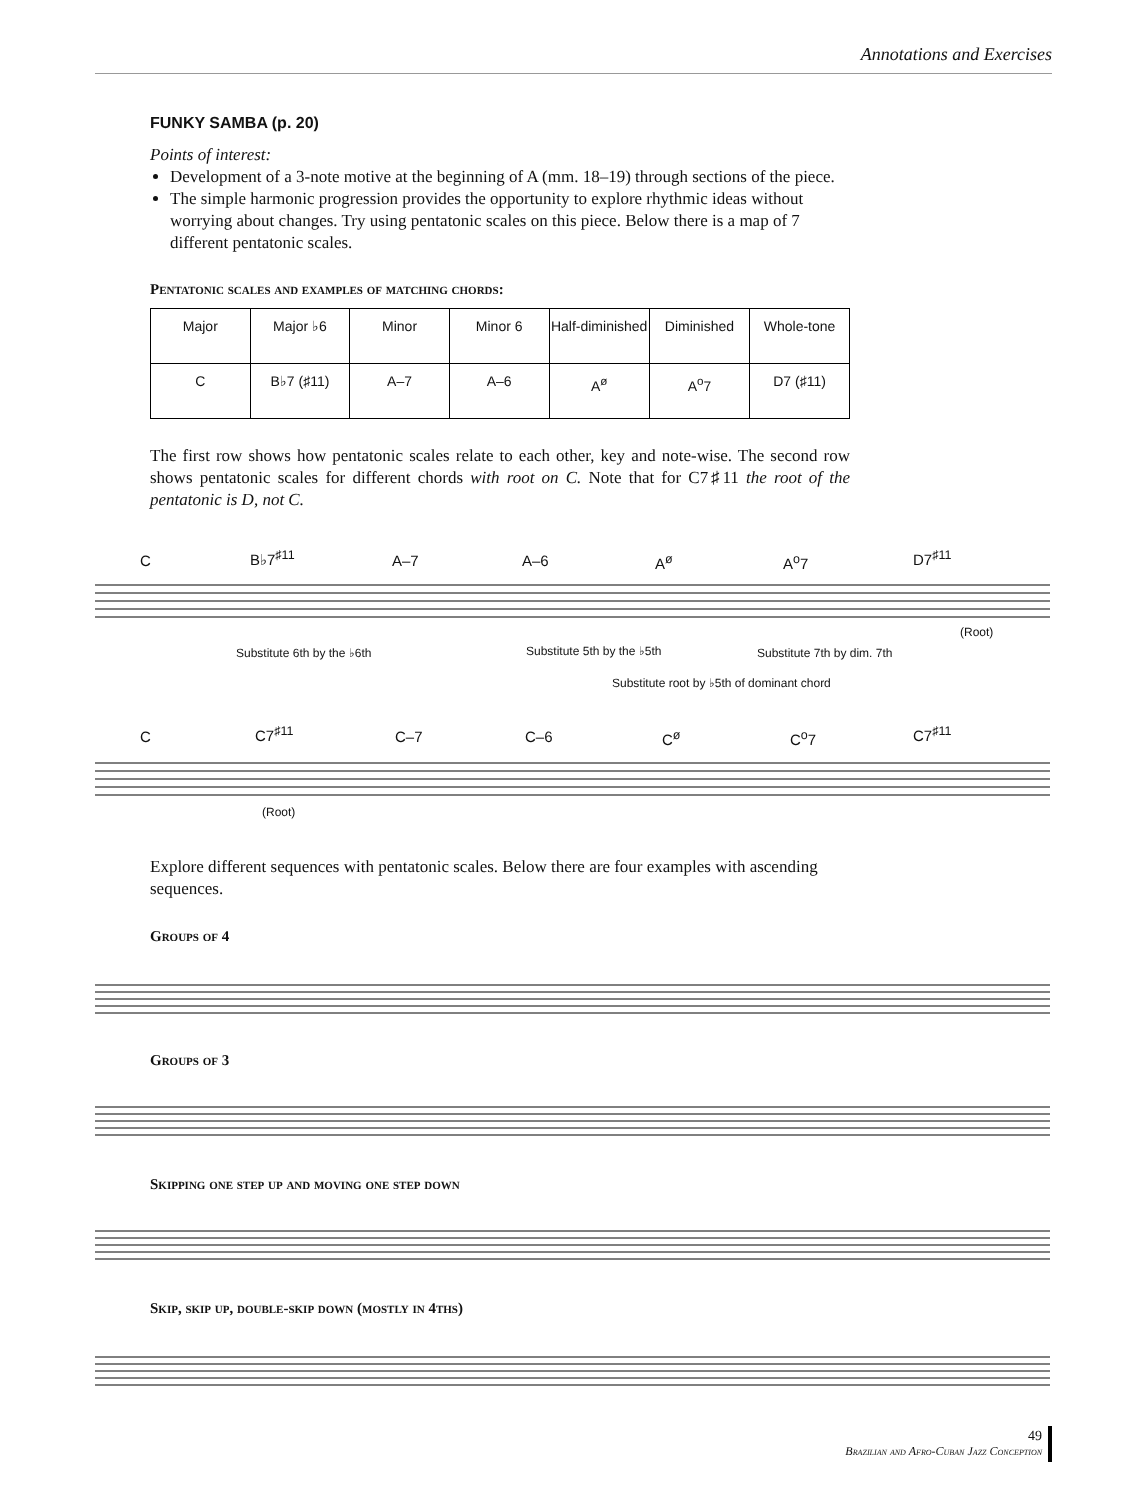Annotations and Exercises
FUNKY SAMBA (p. 20)
Points of interest:
Development of a 3-note motive at the beginning of A (mm. 18–19) through sections of the piece.
The simple harmonic progression provides the opportunity to explore rhythmic ideas without worrying about changes. Try using pentatonic scales on this piece. Below there is a map of 7 different pentatonic scales.
Pentatonic scales and examples of matching chords:
| Major | Major ♭6 | Minor | Minor 6 | Half-diminished | Diminished | Whole-tone |
| C | B♭7 (♯11) | A–7 | A–6 | A<sup>ø</sup> | A<sup>o</sup>7 | D7 (♯11) |
The first row shows how pentatonic scales relate to each other, key and note-wise. The second row shows pentatonic scales for different chords with root on C. Note that for C7♯11 the root of the pentatonic is D, not C.
C B♭7<sup>♯11</sup> A–7 A–6 A<sup>ø</sup> A<sup>o</sup>7 D7<sup>♯11</sup>
(Root)
Substitute 6th by the ♭6th Substitute 5th by the ♭5th Substitute 7th by dim. 7th
Substitute root by ♭5th of dominant chord
C C7<sup>♯11</sup> C–7 C–6 C<sup>ø</sup> C<sup>o</sup>7 C7<sup>♯11</sup>
(Root)
Explore different sequences with pentatonic scales. Below there are four examples with ascending sequences.
Groups of 4
Groups of 3
Skipping one step up and moving one step down
Skip, skip up, double-skip down (mostly in 4ths)
49
Brazilian and Afro-Cuban Jazz Conception